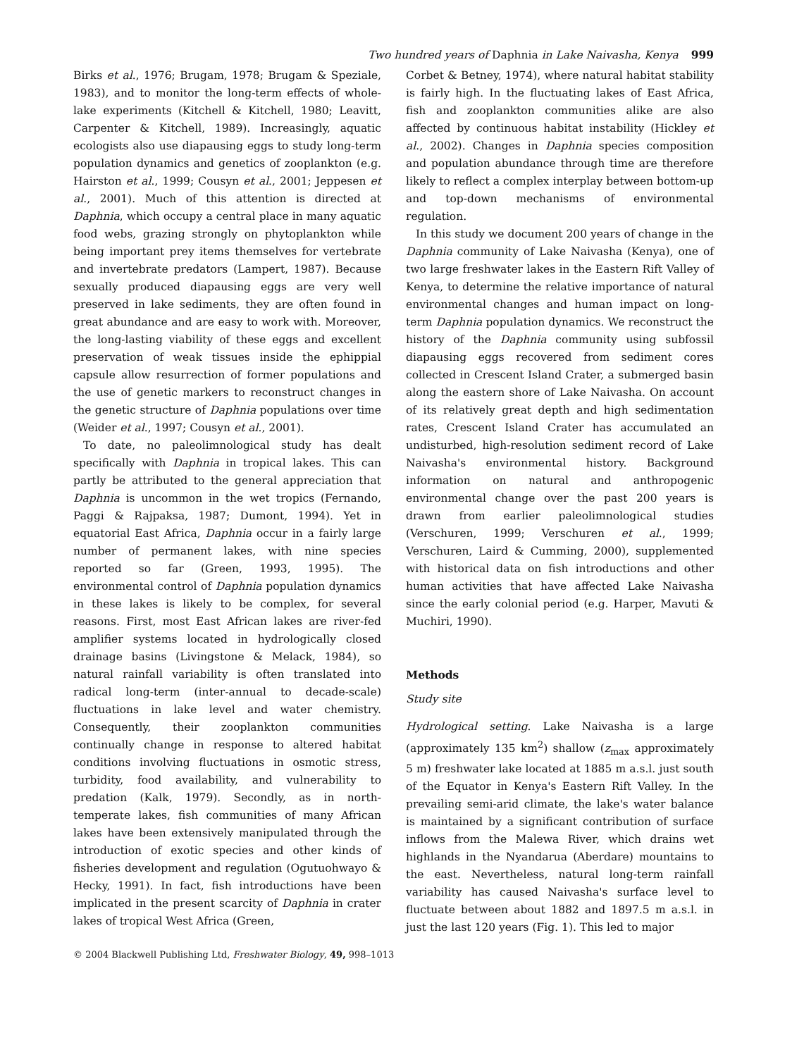Two hundred years of Daphnia in Lake Naivasha, Kenya 999
Birks et al., 1976; Brugam, 1978; Brugam & Speziale, 1983), and to monitor the long-term effects of whole-lake experiments (Kitchell & Kitchell, 1980; Leavitt, Carpenter & Kitchell, 1989). Increasingly, aquatic ecologists also use diapausing eggs to study long-term population dynamics and genetics of zooplankton (e.g. Hairston et al., 1999; Cousyn et al., 2001; Jeppesen et al., 2001). Much of this attention is directed at Daphnia, which occupy a central place in many aquatic food webs, grazing strongly on phytoplankton while being important prey items themselves for vertebrate and invertebrate predators (Lampert, 1987). Because sexually produced diapausing eggs are very well preserved in lake sediments, they are often found in great abundance and are easy to work with. Moreover, the long-lasting viability of these eggs and excellent preservation of weak tissues inside the ephippial capsule allow resurrection of former populations and the use of genetic markers to reconstruct changes in the genetic structure of Daphnia populations over time (Weider et al., 1997; Cousyn et al., 2001).
To date, no paleolimnological study has dealt specifically with Daphnia in tropical lakes. This can partly be attributed to the general appreciation that Daphnia is uncommon in the wet tropics (Fernando, Paggi & Rajpaksa, 1987; Dumont, 1994). Yet in equatorial East Africa, Daphnia occur in a fairly large number of permanent lakes, with nine species reported so far (Green, 1993, 1995). The environmental control of Daphnia population dynamics in these lakes is likely to be complex, for several reasons. First, most East African lakes are river-fed amplifier systems located in hydrologically closed drainage basins (Livingstone & Melack, 1984), so natural rainfall variability is often translated into radical long-term (inter-annual to decade-scale) fluctuations in lake level and water chemistry. Consequently, their zooplankton communities continually change in response to altered habitat conditions involving fluctuations in osmotic stress, turbidity, food availability, and vulnerability to predation (Kalk, 1979). Secondly, as in north-temperate lakes, fish communities of many African lakes have been extensively manipulated through the introduction of exotic species and other kinds of fisheries development and regulation (Ogutuohwayo & Hecky, 1991). In fact, fish introductions have been implicated in the present scarcity of Daphnia in crater lakes of tropical West Africa (Green,
Corbet & Betney, 1974), where natural habitat stability is fairly high. In the fluctuating lakes of East Africa, fish and zooplankton communities alike are also affected by continuous habitat instability (Hickley et al., 2002). Changes in Daphnia species composition and population abundance through time are therefore likely to reflect a complex interplay between bottom-up and top-down mechanisms of environmental regulation.
In this study we document 200 years of change in the Daphnia community of Lake Naivasha (Kenya), one of two large freshwater lakes in the Eastern Rift Valley of Kenya, to determine the relative importance of natural environmental changes and human impact on long-term Daphnia population dynamics. We reconstruct the history of the Daphnia community using subfossil diapausing eggs recovered from sediment cores collected in Crescent Island Crater, a submerged basin along the eastern shore of Lake Naivasha. On account of its relatively great depth and high sedimentation rates, Crescent Island Crater has accumulated an undisturbed, high-resolution sediment record of Lake Naivasha's environmental history. Background information on natural and anthropogenic environmental change over the past 200 years is drawn from earlier paleolimnological studies (Verschuren, 1999; Verschuren et al., 1999; Verschuren, Laird & Cumming, 2000), supplemented with historical data on fish introductions and other human activities that have affected Lake Naivasha since the early colonial period (e.g. Harper, Mavuti & Muchiri, 1990).
Methods
Study site
Hydrological setting. Lake Naivasha is a large (approximately 135 km<sup>2</sup>) shallow (z<sub>max</sub> approximately 5 m) freshwater lake located at 1885 m a.s.l. just south of the Equator in Kenya's Eastern Rift Valley. In the prevailing semi-arid climate, the lake's water balance is maintained by a significant contribution of surface inflows from the Malewa River, which drains wet highlands in the Nyandarua (Aberdare) mountains to the east. Nevertheless, natural long-term rainfall variability has caused Naivasha's surface level to fluctuate between about 1882 and 1897.5 m a.s.l. in just the last 120 years (Fig. 1). This led to major
© 2004 Blackwell Publishing Ltd, Freshwater Biology, 49, 998–1013